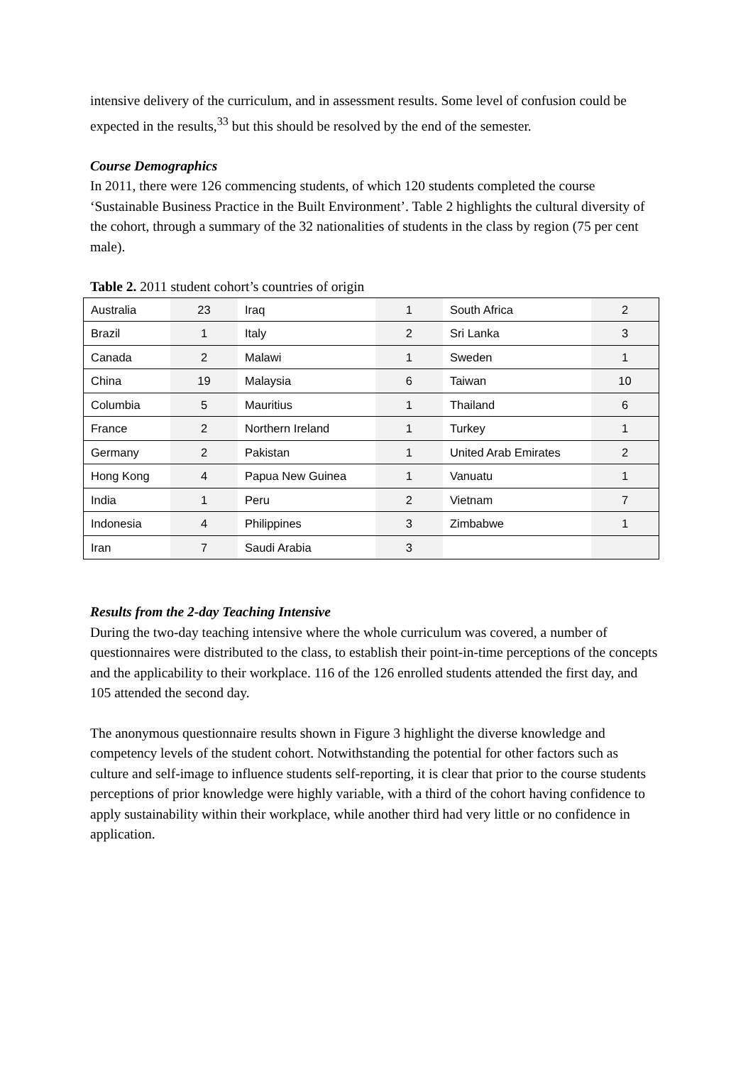intensive delivery of the curriculum, and in assessment results. Some level of confusion could be expected in the results,<sup>33</sup> but this should be resolved by the end of the semester.
Course Demographics
In 2011, there were 126 commencing students, of which 120 students completed the course ‘Sustainable Business Practice in the Built Environment’. Table 2 highlights the cultural diversity of the cohort, through a summary of the 32 nationalities of students in the class by region (75 per cent male).
Table 2. 2011 student cohort’s countries of origin
| Australia | 23 | Iraq | 1 | South Africa | 2 |
| Brazil | 1 | Italy | 2 | Sri Lanka | 3 |
| Canada | 2 | Malawi | 1 | Sweden | 1 |
| China | 19 | Malaysia | 6 | Taiwan | 10 |
| Columbia | 5 | Mauritius | 1 | Thailand | 6 |
| France | 2 | Northern Ireland | 1 | Turkey | 1 |
| Germany | 2 | Pakistan | 1 | United Arab Emirates | 2 |
| Hong Kong | 4 | Papua New Guinea | 1 | Vanuatu | 1 |
| India | 1 | Peru | 2 | Vietnam | 7 |
| Indonesia | 4 | Philippines | 3 | Zimbabwe | 1 |
| Iran | 7 | Saudi Arabia | 3 | | |
Results from the 2-day Teaching Intensive
During the two-day teaching intensive where the whole curriculum was covered, a number of questionnaires were distributed to the class, to establish their point-in-time perceptions of the concepts and the applicability to their workplace. 116 of the 126 enrolled students attended the first day, and 105 attended the second day.
The anonymous questionnaire results shown in Figure 3 highlight the diverse knowledge and competency levels of the student cohort. Notwithstanding the potential for other factors such as culture and self-image to influence students self-reporting, it is clear that prior to the course students perceptions of prior knowledge were highly variable, with a third of the cohort having confidence to apply sustainability within their workplace, while another third had very little or no confidence in application.